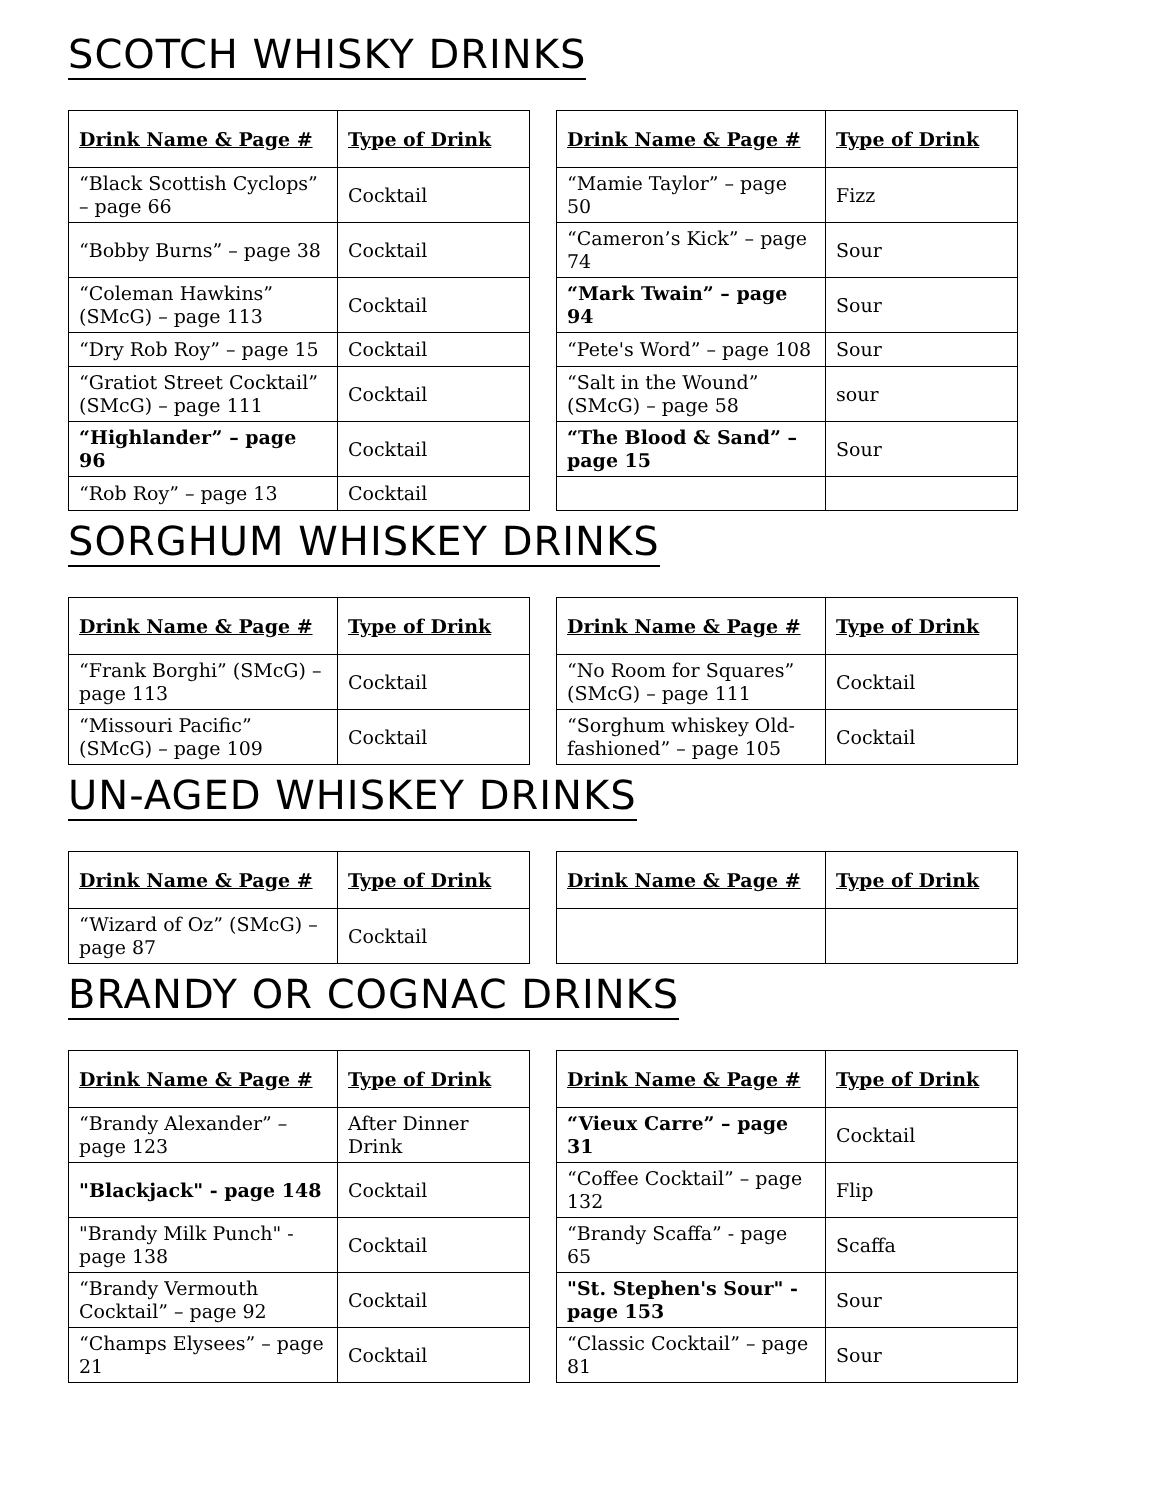SCOTCH WHISKY DRINKS
| Drink Name & Page # | Type of Drink |
| --- | --- |
| “Black Scottish Cyclops” – page 66 | Cocktail |
| “Bobby Burns” – page 38 | Cocktail |
| “Coleman Hawkins” (SMcG) – page 113 | Cocktail |
| “Dry Rob Roy” – page 15 | Cocktail |
| “Gratiot Street Cocktail” (SMcG) – page 111 | Cocktail |
| “Highlander” – page 96 | Cocktail |
| “Rob Roy” – page 13 | Cocktail |
| Drink Name & Page # | Type of Drink |
| --- | --- |
| “Mamie Taylor” – page 50 | Fizz |
| “Cameron’s Kick” – page 74 | Sour |
| “Mark Twain” – page 94 | Sour |
| “Pete's Word” – page 108 | Sour |
| “Salt in the Wound” (SMcG) – page 58 | sour |
| “The Blood & Sand” – page 15 | Sour |
SORGHUM WHISKEY DRINKS
| Drink Name & Page # | Type of Drink |
| --- | --- |
| “Frank Borghi” (SMcG) – page 113 | Cocktail |
| “Missouri Pacific” (SMcG) – page 109 | Cocktail |
| Drink Name & Page # | Type of Drink |
| --- | --- |
| “No Room for Squares” (SMcG) – page 111 | Cocktail |
| “Sorghum whiskey Old-fashioned” – page 105 | Cocktail |
UN-AGED WHISKEY DRINKS
| Drink Name & Page # | Type of Drink |
| --- | --- |
| “Wizard of Oz” (SMcG) – page 87 | Cocktail |
| Drink Name & Page # | Type of Drink |
| --- | --- |
BRANDY OR COGNAC DRINKS
| Drink Name & Page # | Type of Drink |
| --- | --- |
| “Brandy Alexander” – page 123 | After Dinner Drink |
| "Blackjack" - page 148 | Cocktail |
| "Brandy Milk Punch" - page 138 | Cocktail |
| “Brandy Vermouth Cocktail” – page 92 | Cocktail |
| “Champs Elysees” – page 21 | Cocktail |
| Drink Name & Page # | Type of Drink |
| --- | --- |
| “Vieux Carre” – page 31 | Cocktail |
| “Coffee Cocktail” – page 132 | Flip |
| “Brandy Scaffa” - page 65 | Scaffa |
| "St. Stephen's Sour" - page 153 | Sour |
| “Classic Cocktail” – page 81 | Sour |